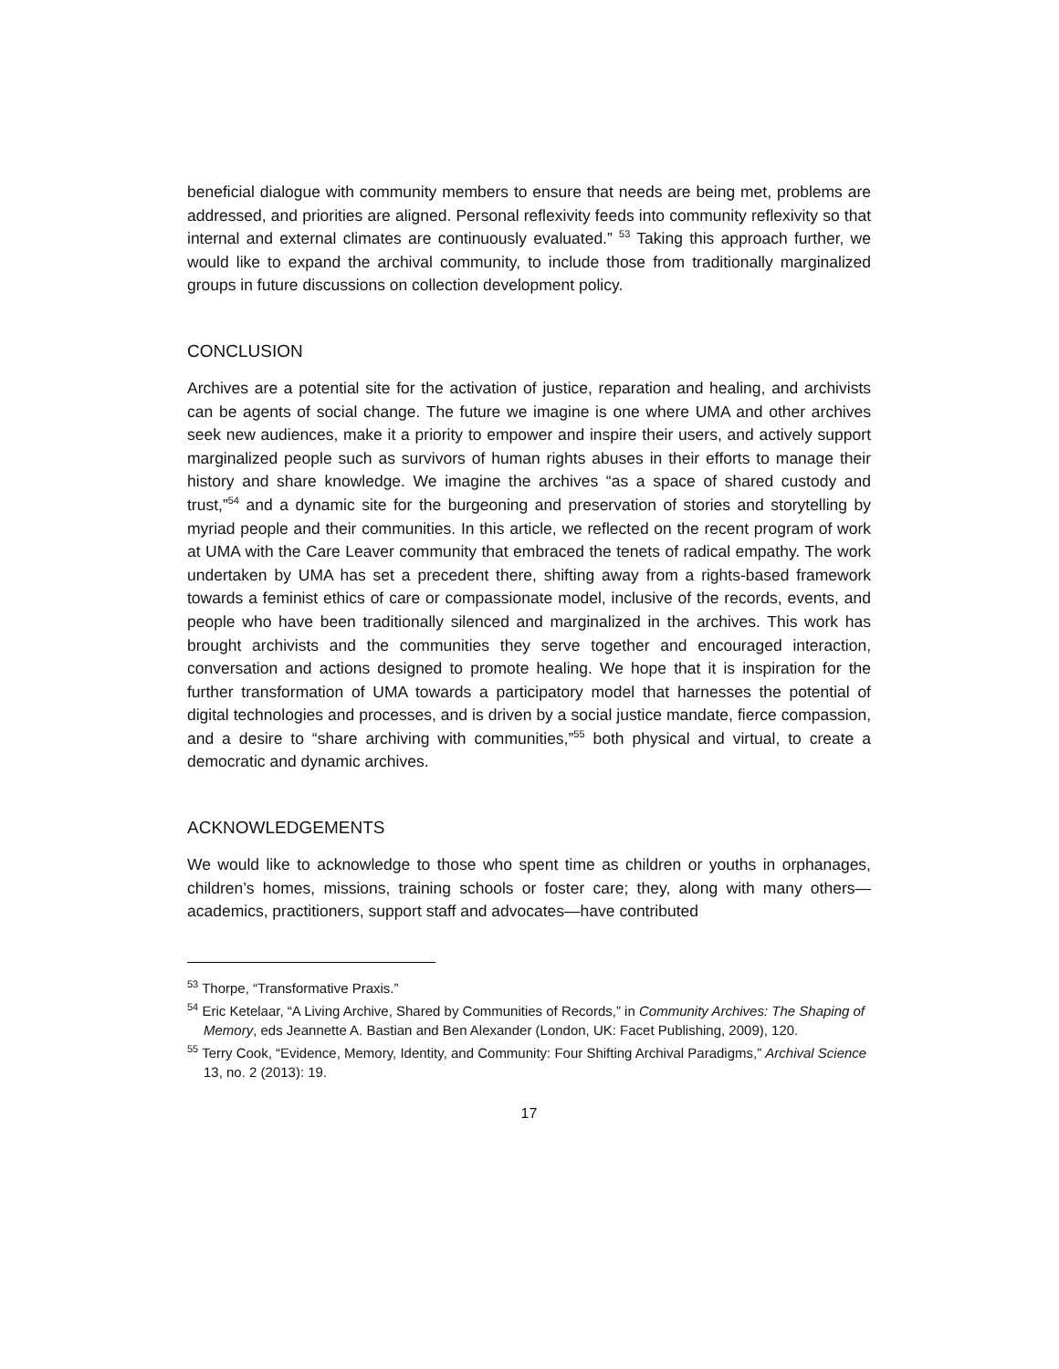beneficial dialogue with community members to ensure that needs are being met, problems are addressed, and priorities are aligned. Personal reflexivity feeds into community reflexivity so that internal and external climates are continuously evaluated.” <sup>53</sup> Taking this approach further, we would like to expand the archival community, to include those from traditionally marginalized groups in future discussions on collection development policy.
CONCLUSION
Archives are a potential site for the activation of justice, reparation and healing, and archivists can be agents of social change. The future we imagine is one where UMA and other archives seek new audiences, make it a priority to empower and inspire their users, and actively support marginalized people such as survivors of human rights abuses in their efforts to manage their history and share knowledge. We imagine the archives “as a space of shared custody and trust,”<sup>54</sup> and a dynamic site for the burgeoning and preservation of stories and storytelling by myriad people and their communities. In this article, we reflected on the recent program of work at UMA with the Care Leaver community that embraced the tenets of radical empathy. The work undertaken by UMA has set a precedent there, shifting away from a rights-based framework towards a feminist ethics of care or compassionate model, inclusive of the records, events, and people who have been traditionally silenced and marginalized in the archives. This work has brought archivists and the communities they serve together and encouraged interaction, conversation and actions designed to promote healing. We hope that it is inspiration for the further transformation of UMA towards a participatory model that harnesses the potential of digital technologies and processes, and is driven by a social justice mandate, fierce compassion, and a desire to “share archiving with communities,”<sup>55</sup> both physical and virtual, to create a democratic and dynamic archives.
ACKNOWLEDGEMENTS
We would like to acknowledge to those who spent time as children or youths in orphanages, children’s homes, missions, training schools or foster care; they, along with many others—academics, practitioners, support staff and advocates—have contributed
<sup>53</sup> Thorpe, “Transformative Praxis.”
<sup>54</sup> Eric Ketelaar, “A Living Archive, Shared by Communities of Records,” in Community Archives: The Shaping of Memory, eds Jeannette A. Bastian and Ben Alexander (London, UK: Facet Publishing, 2009), 120.
<sup>55</sup> Terry Cook, “Evidence, Memory, Identity, and Community: Four Shifting Archival Paradigms,” Archival Science 13, no. 2 (2013): 19.
17